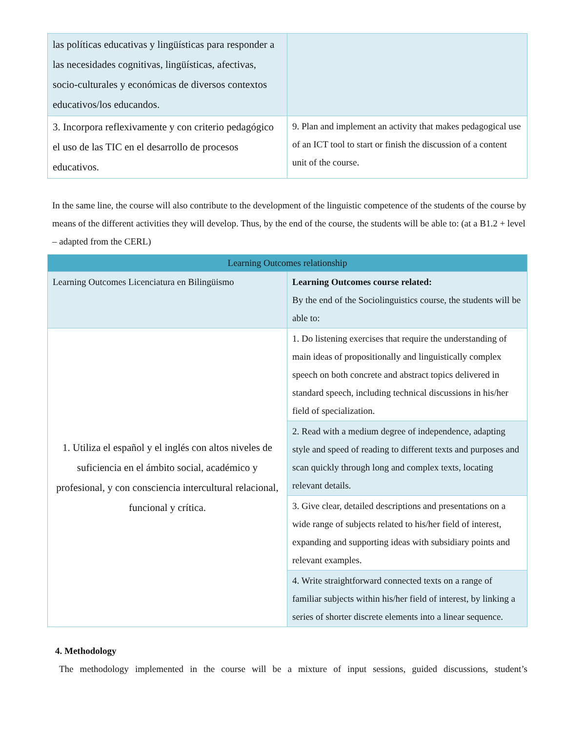| las políticas educativas y lingüísticas para responder a las necesidades cognitivas, lingüísticas, afectivas, socio-culturales y económicas de diversos contextos educativos/los educandos. | |
| 3. Incorpora reflexivamente y con criterio pedagógico el uso de las TIC en el desarrollo de procesos educativos. | 9. Plan and implement an activity that makes pedagogical use of an ICT tool to start or finish the discussion of a content unit of the course. |
In the same line, the course will also contribute to the development of the linguistic competence of the students of the course by means of the different activities they will develop. Thus, by the end of the course, the students will be able to: (at a B1.2 + level – adapted from the CERL)
| Learning Outcomes relationship | |
| --- | --- |
| Learning Outcomes Licenciatura en Bilingüismo | Learning Outcomes course related: By the end of the Sociolinguistics course, the students will be able to: |
| 1. Utiliza el español y el inglés con altos niveles de suficiencia en el ámbito social, académico y profesional, y con consciencia intercultural relacional, funcional y crítica. | 1. Do listening exercises that require the understanding of main ideas of propositionally and linguistically complex speech on both concrete and abstract topics delivered in standard speech, including technical discussions in his/her field of specialization. |
| | 2. Read with a medium degree of independence, adapting style and speed of reading to different texts and purposes and scan quickly through long and complex texts, locating relevant details. |
| | 3. Give clear, detailed descriptions and presentations on a wide range of subjects related to his/her field of interest, expanding and supporting ideas with subsidiary points and relevant examples. |
| | 4. Write straightforward connected texts on a range of familiar subjects within his/her field of interest, by linking a series of shorter discrete elements into a linear sequence. |
4. Methodology
The methodology implemented in the course will be a mixture of input sessions, guided discussions, student’s